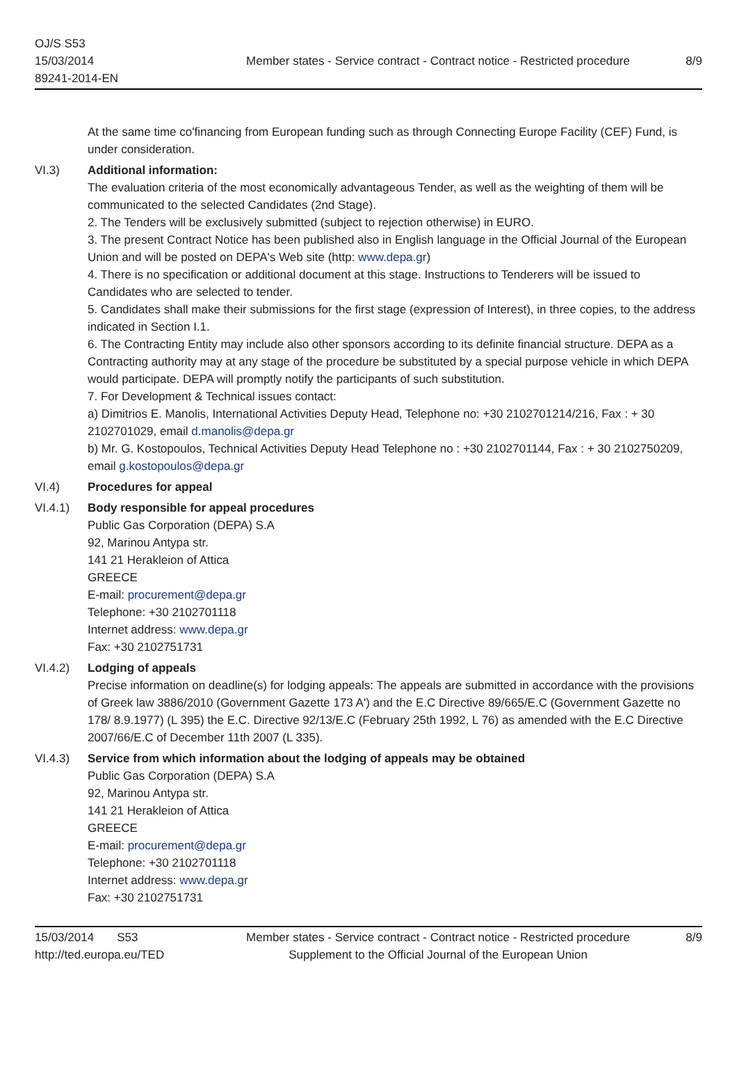OJ/S S53
15/03/2014
89241-2014-EN
Member states - Service contract - Contract notice - Restricted procedure
8/9
At the same time co'financing from European funding such as through Connecting Europe Facility (CEF) Fund, is under consideration.
VI.3) Additional information:
The evaluation criteria of the most economically advantageous Tender, as well as the weighting of them will be communicated to the selected Candidates (2nd Stage).
2. The Tenders will be exclusively submitted (subject to rejection otherwise) in EURO.
3. The present Contract Notice has been published also in English language in the Official Journal of the European Union and will be posted on DEPA's Web site (http: www.depa.gr)
4. There is no specification or additional document at this stage. Instructions to Tenderers will be issued to Candidates who are selected to tender.
5. Candidates shall make their submissions for the first stage (expression of Interest), in three copies, to the address indicated in Section I.1.
6. The Contracting Entity may include also other sponsors according to its definite financial structure. DEPA as a Contracting authority may at any stage of the procedure be substituted by a special purpose vehicle in which DEPA would participate. DEPA will promptly notify the participants of such substitution.
7. For Development & Technical issues contact:
a) Dimitrios E. Manolis, International Activities Deputy Head, Telephone no: +30 2102701214/216, Fax : + 30 2102701029, email d.manolis@depa.gr
b) Mr. G. Kostopoulos, Technical Activities Deputy Head Telephone no : +30 2102701144, Fax : + 30 2102750209, email g.kostopoulos@depa.gr
VI.4) Procedures for appeal
VI.4.1) Body responsible for appeal procedures
Public Gas Corporation (DEPA) S.A
92, Marinou Antypa str.
141 21 Herakleion of Attica
GREECE
E-mail: procurement@depa.gr
Telephone: +30 2102701118
Internet address: www.depa.gr
Fax: +30 2102751731
VI.4.2) Lodging of appeals
Precise information on deadline(s) for lodging appeals: The appeals are submitted in accordance with the provisions of Greek law 3886/2010 (Government Gazette 173 A') and the E.C Directive 89/665/E.C (Government Gazette no 178/ 8.9.1977) (L 395) the E.C. Directive 92/13/E.C (February 25th 1992, L 76) as amended with the E.C Directive 2007/66/E.C of December 11th 2007 (L 335).
VI.4.3) Service from which information about the lodging of appeals may be obtained
Public Gas Corporation (DEPA) S.A
92, Marinou Antypa str.
141 21 Herakleion of Attica
GREECE
E-mail: procurement@depa.gr
Telephone: +30 2102701118
Internet address: www.depa.gr
Fax: +30 2102751731
15/03/2014 S53
http://ted.europa.eu/TED
Member states - Service contract - Contract notice - Restricted procedure
Supplement to the Official Journal of the European Union
8/9